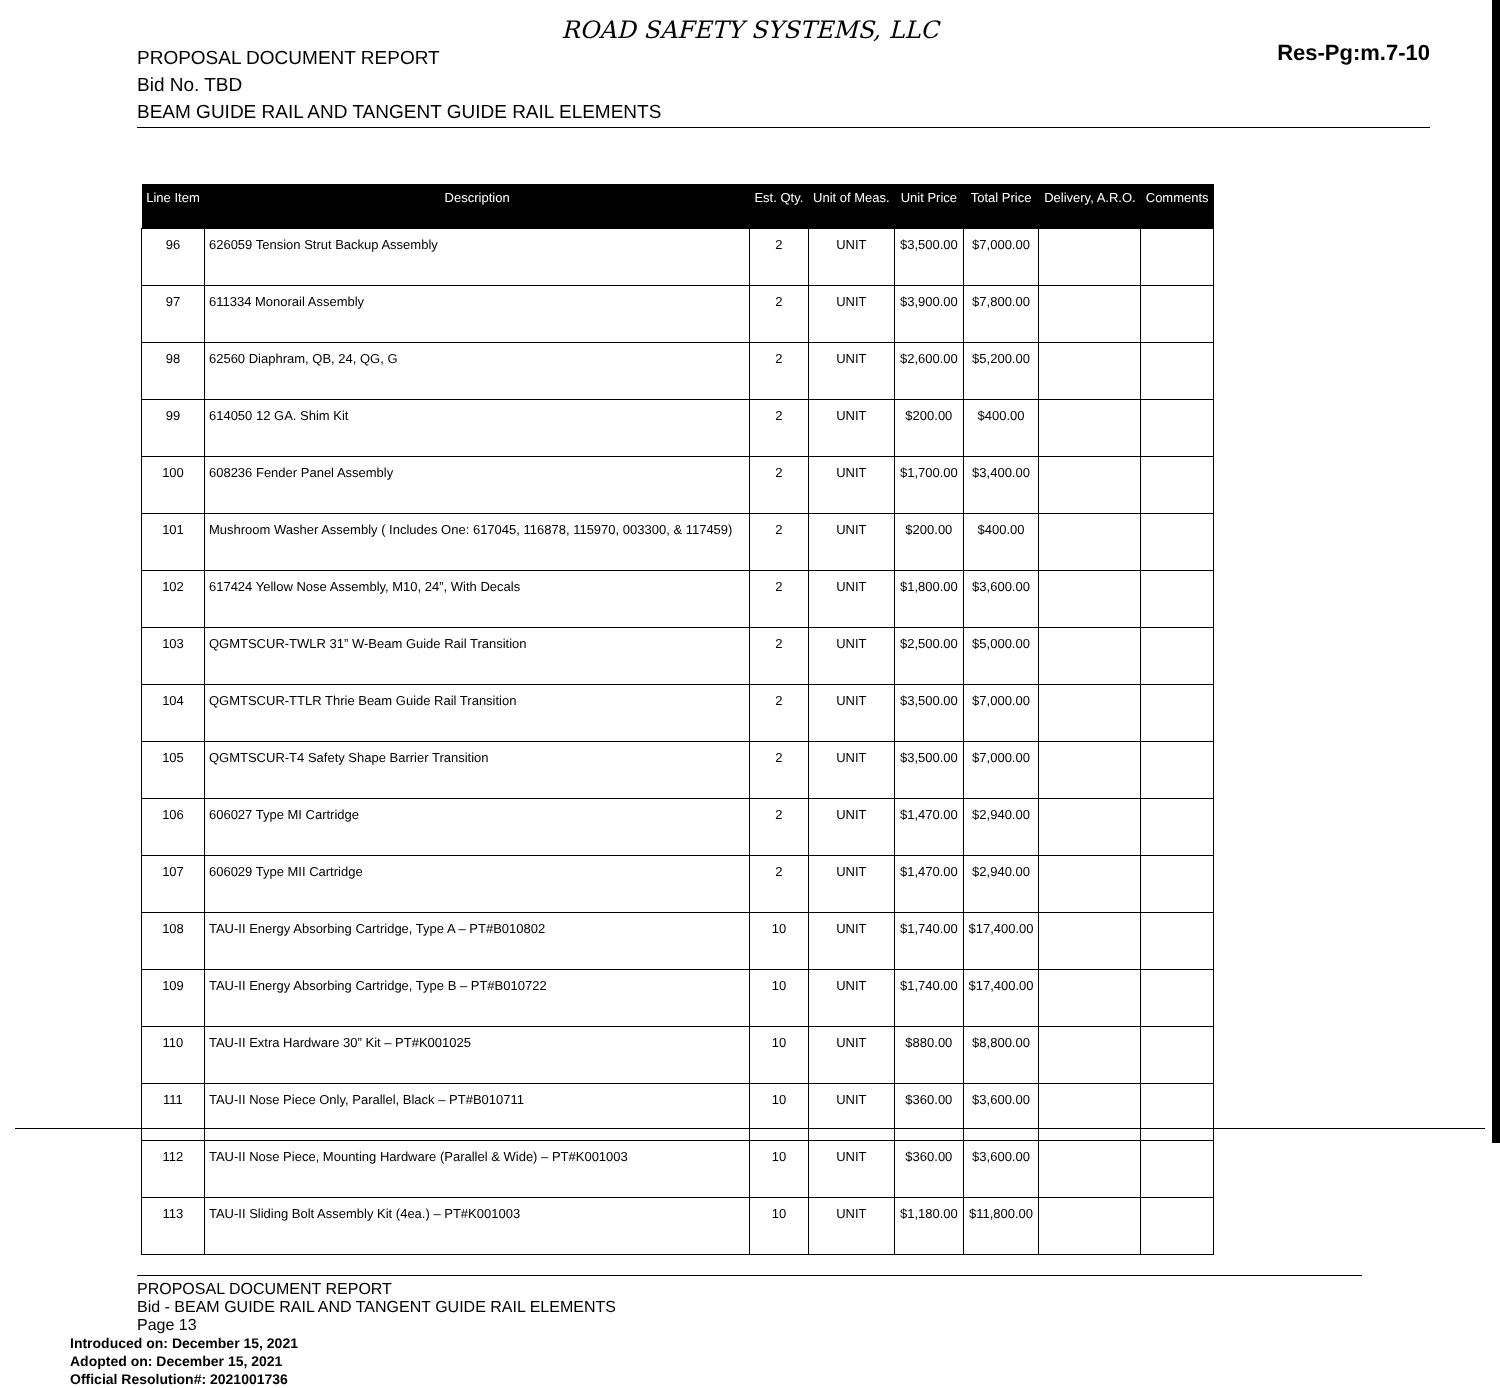ROAD SAFETY SYSTEMS, LLC
PROPOSAL DOCUMENT REPORT
Bid No. TBD
BEAM GUIDE RAIL AND TANGENT GUIDE RAIL ELEMENTS
Res-Pg:m.7-10
| Line Item | Description | Est. Qty. | Unit of Meas. | Unit Price | Total Price | Delivery, A.R.O. | Comments |
| --- | --- | --- | --- | --- | --- | --- | --- |
| 96 | 626059 Tension Strut Backup Assembly | 2 | UNIT | $3,500.00 | $7,000.00 | | |
| 97 | 611334 Monorail Assembly | 2 | UNIT | $3,900.00 | $7,800.00 | | |
| 98 | 62560 Diaphram, QB, 24, QG, G | 2 | UNIT | $2,600.00 | $5,200.00 | | |
| 99 | 614050 12 GA. Shim Kit | 2 | UNIT | $200.00 | $400.00 | | |
| 100 | 608236 Fender Panel Assembly | 2 | UNIT | $1,700.00 | $3,400.00 | | |
| 101 | Mushroom Washer Assembly ( Includes One: 617045, 116878, 115970, 003300, & 117459) | 2 | UNIT | $200.00 | $400.00 | | |
| 102 | 617424 Yellow Nose Assembly, M10, 24”, With Decals | 2 | UNIT | $1,800.00 | $3,600.00 | | |
| 103 | QGMTSCUR-TWLR 31” W-Beam Guide Rail Transition | 2 | UNIT | $2,500.00 | $5,000.00 | | |
| 104 | QGMTSCUR-TTLR Thrie Beam Guide Rail Transition | 2 | UNIT | $3,500.00 | $7,000.00 | | |
| 105 | QGMTSCUR-T4 Safety Shape Barrier Transition | 2 | UNIT | $3,500.00 | $7,000.00 | | |
| 106 | 606027 Type MI Cartridge | 2 | UNIT | $1,470.00 | $2,940.00 | | |
| 107 | 606029 Type MII Cartridge | 2 | UNIT | $1,470.00 | $2,940.00 | | |
| 108 | TAU-II Energy Absorbing Cartridge, Type A – PT#B010802 | 10 | UNIT | $1,740.00 | $17,400.00 | | |
| 109 | TAU-II Energy Absorbing Cartridge, Type B – PT#B010722 | 10 | UNIT | $1,740.00 | $17,400.00 | | |
| 110 | TAU-II Extra Hardware 30” Kit – PT#K001025 | 10 | UNIT | $880.00 | $8,800.00 | | |
| 111 | TAU-II Nose Piece Only, Parallel, Black – PT#B010711 | 10 | UNIT | $360.00 | $3,600.00 | | |
| 112 | TAU-II Nose Piece, Mounting Hardware (Parallel & Wide) – PT#K001003 | 10 | UNIT | $360.00 | $3,600.00 | | |
| 113 | TAU-II Sliding Bolt Assembly Kit (4ea.) – PT#K001003 | 10 | UNIT | $1,180.00 | $11,800.00 | | |
PROPOSAL DOCUMENT REPORT
Bid - BEAM GUIDE RAIL AND TANGENT GUIDE RAIL ELEMENTS
Page 13
Introduced on: December 15, 2021
Adopted on: December 15, 2021
Official Resolution#: 2021001736